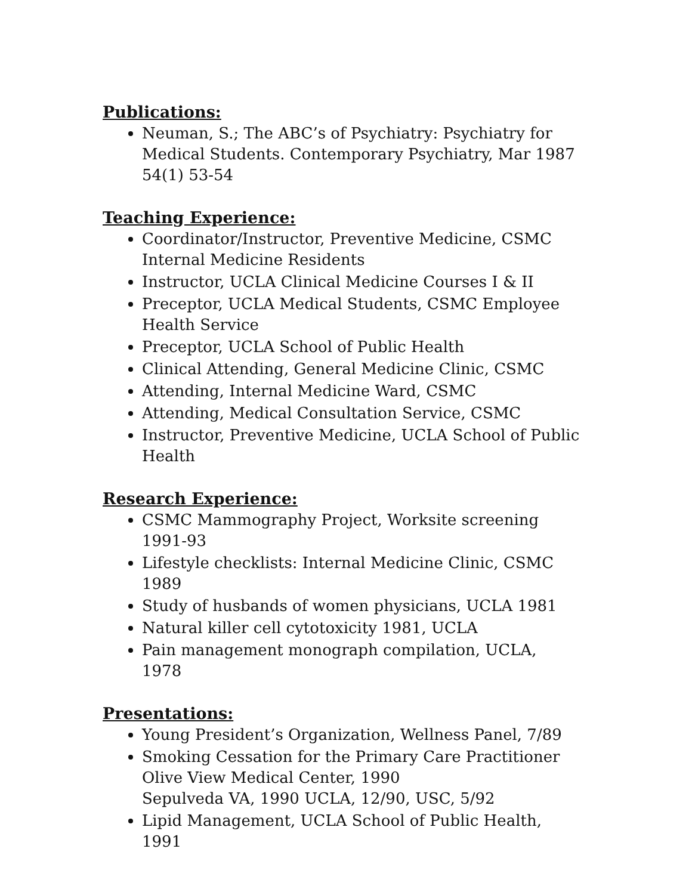Publications:
Neuman, S.; The ABC’s of Psychiatry: Psychiatry for Medical Students. Contemporary Psychiatry, Mar 1987 54(1) 53-54
Teaching Experience:
Coordinator/Instructor, Preventive Medicine, CSMC Internal Medicine Residents
Instructor, UCLA Clinical Medicine Courses I & II
Preceptor, UCLA Medical Students, CSMC Employee Health Service
Preceptor, UCLA School of Public Health
Clinical Attending, General Medicine Clinic, CSMC
Attending, Internal Medicine Ward, CSMC
Attending, Medical Consultation Service, CSMC
Instructor, Preventive Medicine, UCLA School of Public Health
Research Experience:
CSMC Mammography Project, Worksite screening 1991-93
Lifestyle checklists: Internal Medicine Clinic, CSMC 1989
Study of husbands of women physicians, UCLA 1981
Natural killer cell cytotoxicity 1981, UCLA
Pain management monograph compilation, UCLA, 1978
Presentations:
Young President’s Organization, Wellness Panel, 7/89
Smoking Cessation for the Primary Care Practitioner
Olive View Medical Center, 1990
Sepulveda VA, 1990 UCLA, 12/90, USC, 5/92
Lipid Management, UCLA School of Public Health, 1991